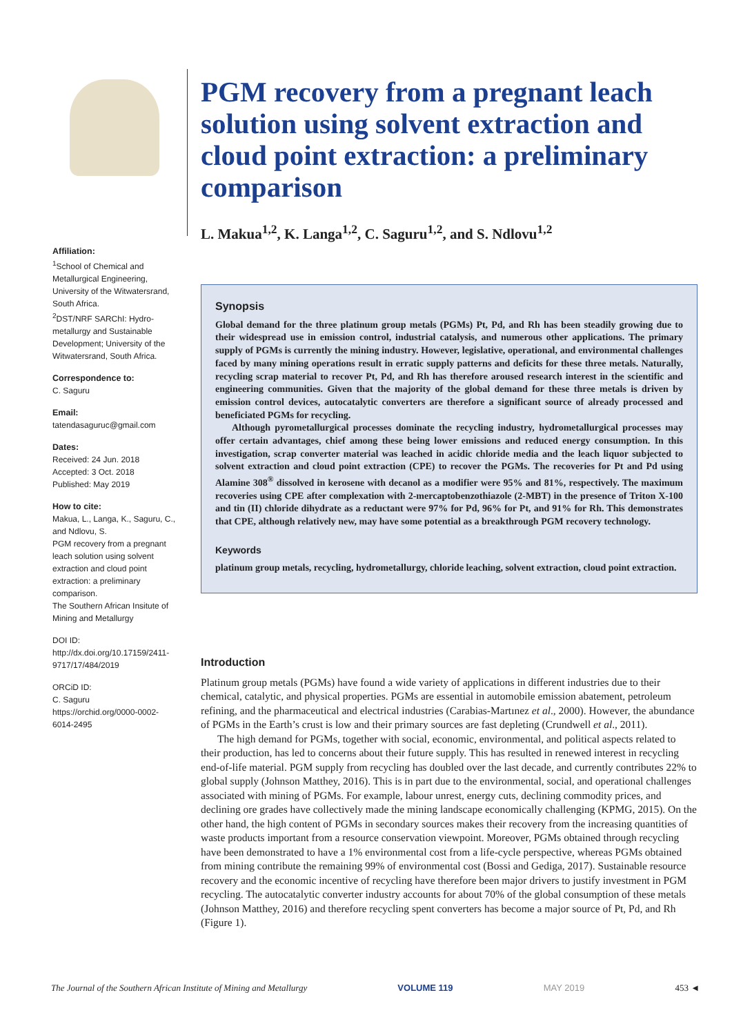Affiliation:
<sup>1</sup> School of Chemical and Metallurgical Engineering, University of the Witwatersrand, South Africa.
<sup>2</sup> DST/NRF SARChI: Hydro-metallurgy and Sustainable Development; University of the Witwatersrand, South Africa.
Correspondence to:
C. Saguru
Email:
tatendasaguruc@gmail.com
Dates:
Received: 24 Jun. 2018
Accepted: 3 Oct. 2018
Published: May 2019
How to cite:
Makua, L., Langa, K., Saguru, C., and Ndlovu, S.
PGM recovery from a pregnant leach solution using solvent extraction and cloud point extraction: a preliminary comparison.
The Southern African Insitute of Mining and Metallurgy
DOI ID:
http://dx.doi.org/10.17159/2411-9717/17/484/2019
ORCiD ID:
C. Saguru
https://orchid.org/0000-0002-6014-2495
PGM recovery from a pregnant leach solution using solvent extraction and cloud point extraction: a preliminary comparison
L. Makua<sup>1,2</sup>, K. Langa<sup>1,2</sup>, C. Saguru<sup>1,2</sup>, and S. Ndlovu<sup>1,2</sup>
Synopsis
Global demand for the three platinum group metals (PGMs) Pt, Pd, and Rh has been steadily growing due to their widespread use in emission control, industrial catalysis, and numerous other applications. The primary supply of PGMs is currently the mining industry. However, legislative, operational, and environmental challenges faced by many mining operations result in erratic supply patterns and deficits for these three metals. Naturally, recycling scrap material to recover Pt, Pd, and Rh has therefore aroused research interest in the scientific and engineering communities. Given that the majority of the global demand for these three metals is driven by emission control devices, autocatalytic converters are therefore a significant source of already processed and beneficiated PGMs for recycling.
Although pyrometallurgical processes dominate the recycling industry, hydrometallurgical processes may offer certain advantages, chief among these being lower emissions and reduced energy consumption. In this investigation, scrap converter material was leached in acidic chloride media and the leach liquor subjected to solvent extraction and cloud point extraction (CPE) to recover the PGMs. The recoveries for Pt and Pd using Alamine 308<sup>®</sup> dissolved in kerosene with decanol as a modifier were 95% and 81%, respectively. The maximum recoveries using CPE after complexation with 2-mercaptobenzothiazole (2-MBT) in the presence of Triton X-100 and tin (II) chloride dihydrate as a reductant were 97% for Pd, 96% for Pt, and 91% for Rh. This demonstrates that CPE, although relatively new, may have some potential as a breakthrough PGM recovery technology.
Keywords
platinum group metals, recycling, hydrometallurgy, chloride leaching, solvent extraction, cloud point extraction.
Introduction
Platinum group metals (PGMs) have found a wide variety of applications in different industries due to their chemical, catalytic, and physical properties. PGMs are essential in automobile emission abatement, petroleum refining, and the pharmaceutical and electrical industries (Carabias-Martınez et al., 2000). However, the abundance of PGMs in the Earth’s crust is low and their primary sources are fast depleting (Crundwell et al., 2011).
The high demand for PGMs, together with social, economic, environmental, and political aspects related to their production, has led to concerns about their future supply. This has resulted in renewed interest in recycling end-of-life material. PGM supply from recycling has doubled over the last decade, and currently contributes 22% to global supply (Johnson Matthey, 2016). This is in part due to the environmental, social, and operational challenges associated with mining of PGMs. For example, labour unrest, energy cuts, declining commodity prices, and declining ore grades have collectively made the mining landscape economically challenging (KPMG, 2015). On the other hand, the high content of PGMs in secondary sources makes their recovery from the increasing quantities of waste products important from a resource conservation viewpoint. Moreover, PGMs obtained through recycling have been demonstrated to have a 1% environmental cost from a life-cycle perspective, whereas PGMs obtained from mining contribute the remaining 99% of environmental cost (Bossi and Gediga, 2017). Sustainable resource recovery and the economic incentive of recycling have therefore been major drivers to justify investment in PGM recycling. The autocatalytic converter industry accounts for about 70% of the global consumption of these metals (Johnson Matthey, 2016) and therefore recycling spent converters has become a major source of Pt, Pd, and Rh (Figure 1).
The Journal of the Southern African Institute of Mining and Metallurgy VOLUME 119 MAY 2019 453 ◄